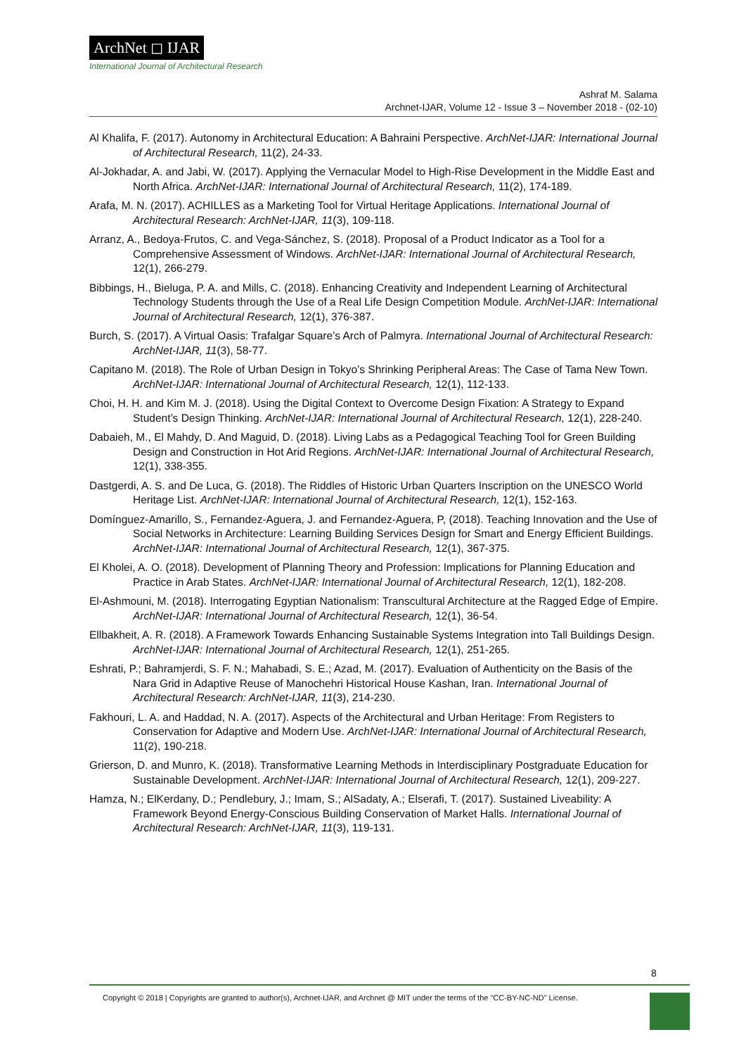ArchNet ◻ IJAR
International Journal of Architectural Research
Ashraf M. Salama
Archnet-IJAR, Volume 12 - Issue 3 – November 2018 - (02-10)
Al Khalifa, F. (2017). Autonomy in Architectural Education: A Bahraini Perspective. ArchNet-IJAR: International Journal of Architectural Research, 11(2), 24-33.
Al-Jokhadar, A. and Jabi, W. (2017). Applying the Vernacular Model to High-Rise Development in the Middle East and North Africa. ArchNet-IJAR: International Journal of Architectural Research, 11(2), 174-189.
Arafa, M. N. (2017). ACHILLES as a Marketing Tool for Virtual Heritage Applications. International Journal of Architectural Research: ArchNet-IJAR, 11(3), 109-118.
Arranz, A., Bedoya-Frutos, C. and Vega-Sánchez, S. (2018). Proposal of a Product Indicator as a Tool for a Comprehensive Assessment of Windows. ArchNet-IJAR: International Journal of Architectural Research, 12(1), 266-279.
Bibbings, H., Bieluga, P. A. and Mills, C. (2018). Enhancing Creativity and Independent Learning of Architectural Technology Students through the Use of a Real Life Design Competition Module. ArchNet-IJAR: International Journal of Architectural Research, 12(1), 376-387.
Burch, S. (2017). A Virtual Oasis: Trafalgar Square’s Arch of Palmyra. International Journal of Architectural Research: ArchNet-IJAR, 11(3), 58-77.
Capitano M. (2018). The Role of Urban Design in Tokyo’s Shrinking Peripheral Areas: The Case of Tama New Town. ArchNet-IJAR: International Journal of Architectural Research, 12(1), 112-133.
Choi, H. H. and Kim M. J. (2018). Using the Digital Context to Overcome Design Fixation: A Strategy to Expand Student’s Design Thinking. ArchNet-IJAR: International Journal of Architectural Research, 12(1), 228-240.
Dabaieh, M., El Mahdy, D. And Maguid, D. (2018). Living Labs as a Pedagogical Teaching Tool for Green Building Design and Construction in Hot Arid Regions. ArchNet-IJAR: International Journal of Architectural Research, 12(1), 338-355.
Dastgerdi, A. S. and De Luca, G. (2018). The Riddles of Historic Urban Quarters Inscription on the UNESCO World Heritage List. ArchNet-IJAR: International Journal of Architectural Research, 12(1), 152-163.
Domínguez-Amarillo, S., Fernandez-Aguera, J. and Fernandez-Aguera, P, (2018). Teaching Innovation and the Use of Social Networks in Architecture: Learning Building Services Design for Smart and Energy Efficient Buildings. ArchNet-IJAR: International Journal of Architectural Research, 12(1), 367-375.
El Kholei, A. O. (2018). Development of Planning Theory and Profession: Implications for Planning Education and Practice in Arab States. ArchNet-IJAR: International Journal of Architectural Research, 12(1), 182-208.
El-Ashmouni, M. (2018). Interrogating Egyptian Nationalism: Transcultural Architecture at the Ragged Edge of Empire. ArchNet-IJAR: International Journal of Architectural Research, 12(1), 36-54.
Ellbakheit, A. R. (2018). A Framework Towards Enhancing Sustainable Systems Integration into Tall Buildings Design. ArchNet-IJAR: International Journal of Architectural Research, 12(1), 251-265.
Eshrati, P.; Bahramjerdi, S. F. N.; Mahabadi, S. E.; Azad, M. (2017). Evaluation of Authenticity on the Basis of the Nara Grid in Adaptive Reuse of Manochehri Historical House Kashan, Iran. International Journal of Architectural Research: ArchNet-IJAR, 11(3), 214-230.
Fakhouri, L. A. and Haddad, N. A. (2017). Aspects of the Architectural and Urban Heritage: From Registers to Conservation for Adaptive and Modern Use. ArchNet-IJAR: International Journal of Architectural Research, 11(2), 190-218.
Grierson, D. and Munro, K. (2018). Transformative Learning Methods in Interdisciplinary Postgraduate Education for Sustainable Development. ArchNet-IJAR: International Journal of Architectural Research, 12(1), 209-227.
Hamza, N.; ElKerdany, D.; Pendlebury, J.; Imam, S.; AlSadaty, A.; Elserafi, T. (2017). Sustained Liveability: A Framework Beyond Energy-Conscious Building Conservation of Market Halls. International Journal of Architectural Research: ArchNet-IJAR, 11(3), 119-131.
8
Copyright © 2018 | Copyrights are granted to author(s), Archnet-IJAR, and Archnet @ MIT under the terms of the "CC-BY-NC-ND" License.